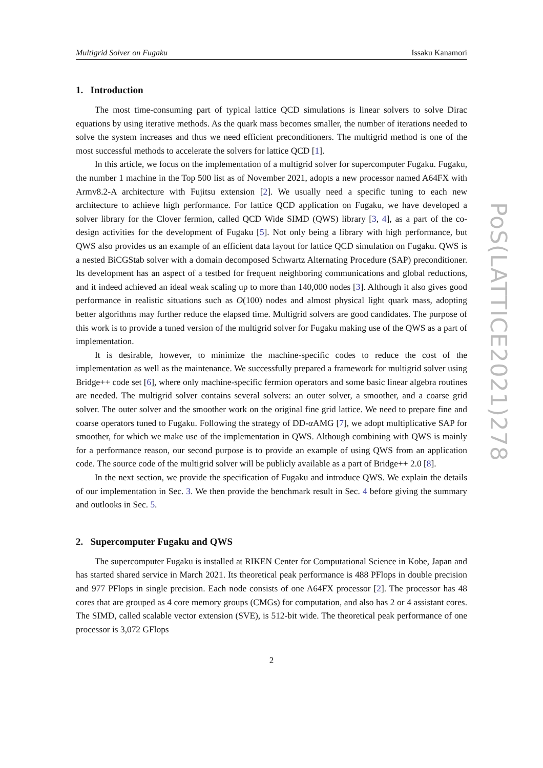Multigrid Solver on Fugaku Issaku Kanamori
1. Introduction
The most time-consuming part of typical lattice QCD simulations is linear solvers to solve Dirac equations by using iterative methods. As the quark mass becomes smaller, the number of iterations needed to solve the system increases and thus we need efficient preconditioners. The multigrid method is one of the most successful methods to accelerate the solvers for lattice QCD [1].
In this article, we focus on the implementation of a multigrid solver for supercomputer Fugaku. Fugaku, the number 1 machine in the Top 500 list as of November 2021, adopts a new processor named A64FX with Armv8.2-A architecture with Fujitsu extension [2]. We usually need a specific tuning to each new architecture to achieve high performance. For lattice QCD application on Fugaku, we have developed a solver library for the Clover fermion, called QCD Wide SIMD (QWS) library [3, 4], as a part of the co-design activities for the development of Fugaku [5]. Not only being a library with high performance, but QWS also provides us an example of an efficient data layout for lattice QCD simulation on Fugaku. QWS is a nested BiCGStab solver with a domain decomposed Schwartz Alternating Procedure (SAP) preconditioner. Its development has an aspect of a testbed for frequent neighboring communications and global reductions, and it indeed achieved an ideal weak scaling up to more than 140,000 nodes [3]. Although it also gives good performance in realistic situations such as O(100) nodes and almost physical light quark mass, adopting better algorithms may further reduce the elapsed time. Multigrid solvers are good candidates. The purpose of this work is to provide a tuned version of the multigrid solver for Fugaku making use of the QWS as a part of implementation.
It is desirable, however, to minimize the machine-specific codes to reduce the cost of the implementation as well as the maintenance. We successfully prepared a framework for multigrid solver using Bridge++ code set [6], where only machine-specific fermion operators and some basic linear algebra routines are needed. The multigrid solver contains several solvers: an outer solver, a smoother, and a coarse grid solver. The outer solver and the smoother work on the original fine grid lattice. We need to prepare fine and coarse operators tuned to Fugaku. Following the strategy of DD-α AMG [7], we adopt multiplicative SAP for smoother, for which we make use of the implementation in QWS. Although combining with QWS is mainly for a performance reason, our second purpose is to provide an example of using QWS from an application code. The source code of the multigrid solver will be publicly available as a part of Bridge++ 2.0 [8].
In the next section, we provide the specification of Fugaku and introduce QWS. We explain the details of our implementation in Sec. 3. We then provide the benchmark result in Sec. 4 before giving the summary and outlooks in Sec. 5.
2. Supercomputer Fugaku and QWS
The supercomputer Fugaku is installed at RIKEN Center for Computational Science in Kobe, Japan and has started shared service in March 2021. Its theoretical peak performance is 488 PFlops in double precision and 977 PFlops in single precision. Each node consists of one A64FX processor [2]. The processor has 48 cores that are grouped as 4 core memory groups (CMGs) for computation, and also has 2 or 4 assistant cores. The SIMD, called scalable vector extension (SVE), is 512-bit wide. The theoretical peak performance of one processor is 3,072 GFlops
2
PoS(LATTICE2021)278